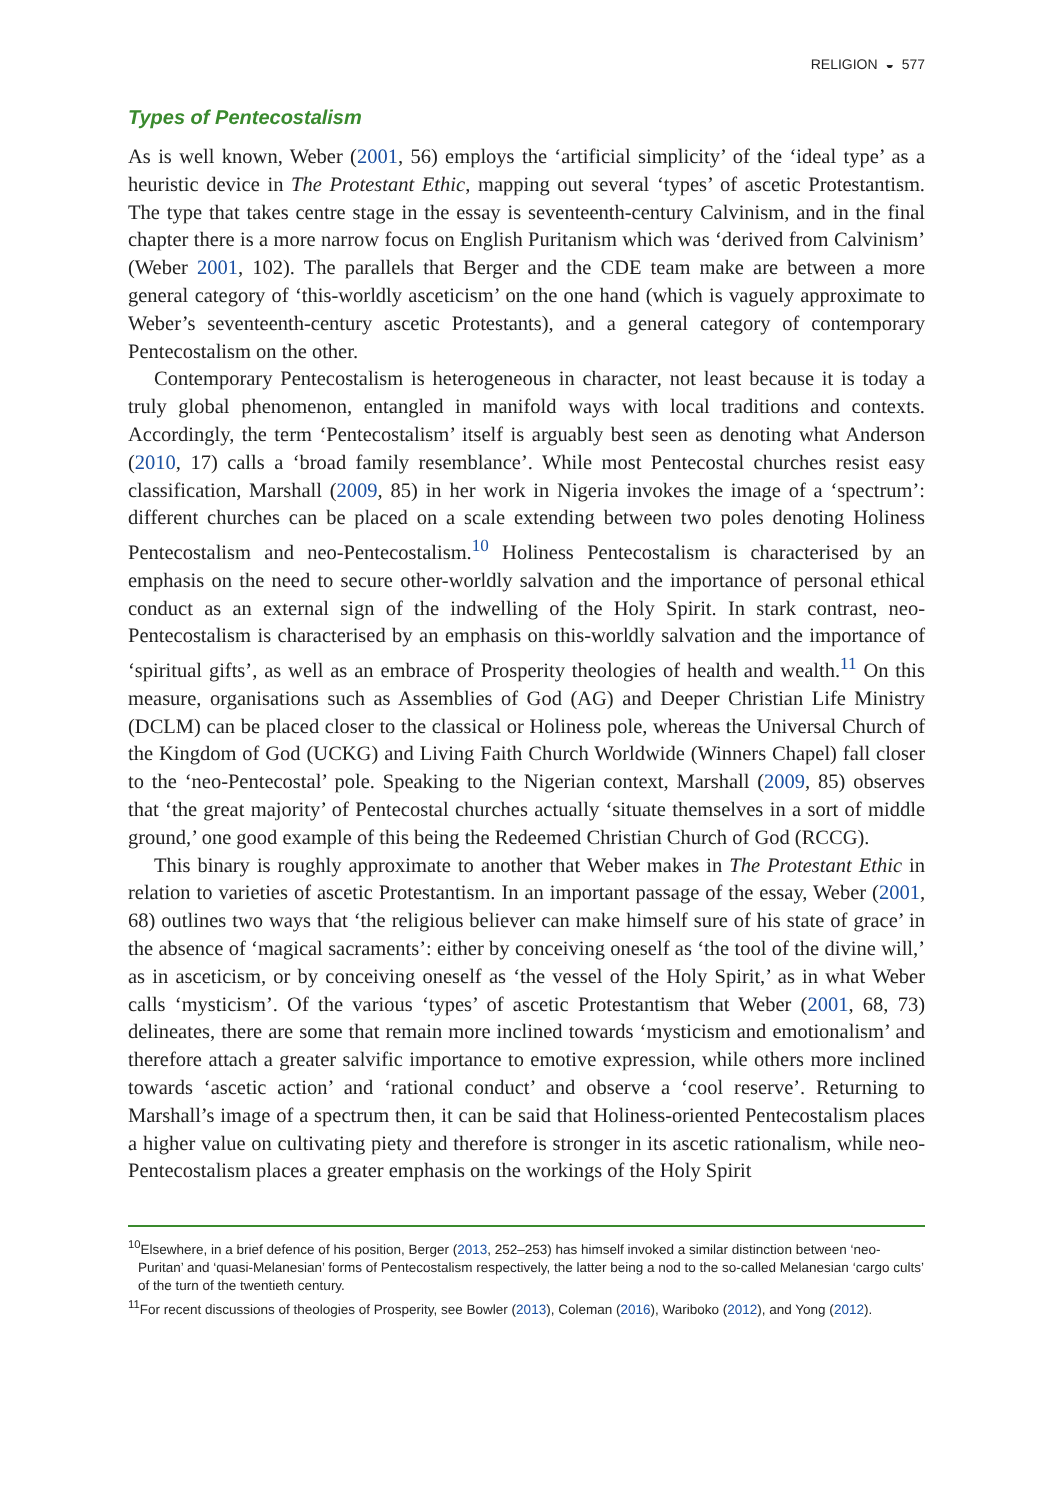RELIGION ◒ 577
Types of Pentecostalism
As is well known, Weber (2001, 56) employs the ‘artificial simplicity’ of the ‘ideal type’ as a heuristic device in The Protestant Ethic, mapping out several ‘types’ of ascetic Protestantism. The type that takes centre stage in the essay is seventeenth-century Calvinism, and in the final chapter there is a more narrow focus on English Puritanism which was ‘derived from Calvinism’ (Weber 2001, 102). The parallels that Berger and the CDE team make are between a more general category of ‘this-worldly asceticism’ on the one hand (which is vaguely approximate to Weber’s seventeenth-century ascetic Protestants), and a general category of contemporary Pentecostalism on the other.
Contemporary Pentecostalism is heterogeneous in character, not least because it is today a truly global phenomenon, entangled in manifold ways with local traditions and contexts. Accordingly, the term ‘Pentecostalism’ itself is arguably best seen as denoting what Anderson (2010, 17) calls a ‘broad family resemblance’. While most Pentecostal churches resist easy classification, Marshall (2009, 85) in her work in Nigeria invokes the image of a ‘spectrum’: different churches can be placed on a scale extending between two poles denoting Holiness Pentecostalism and neo-Pentecostalism.<sup>10</sup> Holiness Pentecostalism is characterised by an emphasis on the need to secure other-worldly salvation and the importance of personal ethical conduct as an external sign of the indwelling of the Holy Spirit. In stark contrast, neo-Pentecostalism is characterised by an emphasis on this-worldly salvation and the importance of ‘spiritual gifts’, as well as an embrace of Prosperity theologies of health and wealth.<sup>11</sup> On this measure, organisations such as Assemblies of God (AG) and Deeper Christian Life Ministry (DCLM) can be placed closer to the classical or Holiness pole, whereas the Universal Church of the Kingdom of God (UCKG) and Living Faith Church Worldwide (Winners Chapel) fall closer to the ‘neo-Pentecostal’ pole. Speaking to the Nigerian context, Marshall (2009, 85) observes that ‘the great majority’ of Pentecostal churches actually ‘situate themselves in a sort of middle ground,’ one good example of this being the Redeemed Christian Church of God (RCCG).
This binary is roughly approximate to another that Weber makes in The Protestant Ethic in relation to varieties of ascetic Protestantism. In an important passage of the essay, Weber (2001, 68) outlines two ways that ‘the religious believer can make himself sure of his state of grace’ in the absence of ‘magical sacraments’: either by conceiving oneself as ‘the tool of the divine will,’ as in asceticism, or by conceiving oneself as ‘the vessel of the Holy Spirit,’ as in what Weber calls ‘mysticism’. Of the various ‘types’ of ascetic Protestantism that Weber (2001, 68, 73) delineates, there are some that remain more inclined towards ‘mysticism and emotionalism’ and therefore attach a greater salvific importance to emotive expression, while others more inclined towards ‘ascetic action’ and ‘rational conduct’ and observe a ‘cool reserve’. Returning to Marshall’s image of a spectrum then, it can be said that Holiness-oriented Pentecostalism places a higher value on cultivating piety and therefore is stronger in its ascetic rationalism, while neo-Pentecostalism places a greater emphasis on the workings of the Holy Spirit
<sup>10</sup> Elsewhere, in a brief defence of his position, Berger (2013, 252–253) has himself invoked a similar distinction between ‘neo-Puritan’ and ‘quasi-Melanesian’ forms of Pentecostalism respectively, the latter being a nod to the so-called Melanesian ‘cargo cults’ of the turn of the twentieth century.
<sup>11</sup> For recent discussions of theologies of Prosperity, see Bowler (2013), Coleman (2016), Wariboko (2012), and Yong (2012).